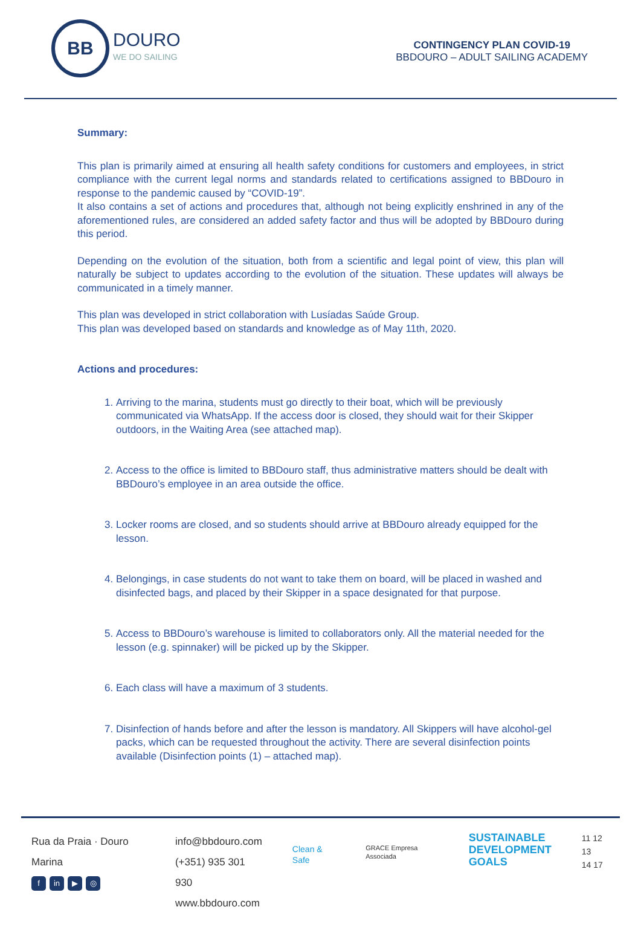BB
DOURO
WE DO SAILING
CONTINGENCY PLAN COVID-19
BBDOURO – ADULT SAILING ACADEMY
Summary:
This plan is primarily aimed at ensuring all health safety conditions for customers and employees, in strict compliance with the current legal norms and standards related to certifications assigned to BBDouro in response to the pandemic caused by “COVID-19”.
It also contains a set of actions and procedures that, although not being explicitly enshrined in any of the aforementioned rules, are considered an added safety factor and thus will be adopted by BBDouro during this period.
Depending on the evolution of the situation, both from a scientific and legal point of view, this plan will naturally be subject to updates according to the evolution of the situation. These updates will always be communicated in a timely manner.
This plan was developed in strict collaboration with Lusíadas Saúde Group.
This plan was developed based on standards and knowledge as of May 11th, 2020.
Actions and procedures:
1. Arriving to the marina, students must go directly to their boat, which will be previously communicated via WhatsApp. If the access door is closed, they should wait for their Skipper outdoors, in the Waiting Area (see attached map).
2. Access to the office is limited to BBDouro staff, thus administrative matters should be dealt with BBDouro’s employee in an area outside the office.
3. Locker rooms are closed, and so students should arrive at BBDouro already equipped for the lesson.
4. Belongings, in case students do not want to take them on board, will be placed in washed and disinfected bags, and placed by their Skipper in a space designated for that purpose.
5. Access to BBDouro’s warehouse is limited to collaborators only. All the material needed for the lesson (e.g. spinnaker) will be picked up by the Skipper.
6. Each class will have a maximum of 3 students.
7. Disinfection of hands before and after the lesson is mandatory. All Skippers will have alcohol-gel packs, which can be requested throughout the activity. There are several disinfection points available (Disinfection points (1) – attached map).
Rua da Praia · Douro Marina
fin ▶ ◎
info@bbdouro.com
(+351) 935 301 930
www.bbdouro.com
Clean & Safe
GRACE Empresa Associada
SUSTAINABLE
DEVELOPMENT
GOALS
11 12 13
14 17